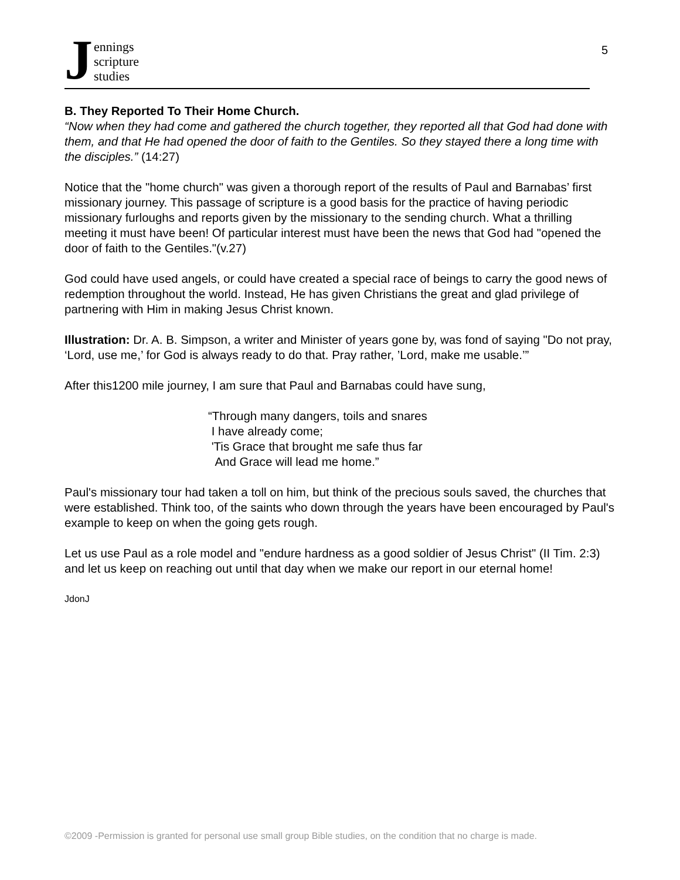Jennings
scripture
studies
5
B. They Reported To Their Home Church.
“Now when they had come and gathered the church together, they reported all that God had done with them, and that He had opened the door of faith to the Gentiles. So they stayed there a long time with the disciples.” (14:27)
Notice that the "home church" was given a thorough report of the results of Paul and Barnabas’ first missionary journey. This passage of scripture is a good basis for the practice of having periodic missionary furloughs and reports given by the missionary to the sending church. What a thrilling meeting it must have been! Of particular interest must have been the news that God had "opened the door of faith to the Gentiles."(v.27)
God could have used angels, or could have created a special race of beings to carry the good news of redemption throughout the world. Instead, He has given Christians the great and glad privilege of partnering with Him in making Jesus Christ known.
Illustration: Dr. A. B. Simpson, a writer and Minister of years gone by, was fond of saying "Do not pray, ‘Lord, use me,’ for God is always ready to do that. Pray rather, ’Lord, make me usable.’”
After this1200 mile journey, I am sure that Paul and Barnabas could have sung,
“Through many dangers, toils and snares
I have already come;
'Tis Grace that brought me safe thus far
And Grace will lead me home.”
Paul's missionary tour had taken a toll on him, but think of the precious souls saved, the churches that were established. Think too, of the saints who down through the years have been encouraged by Paul's example to keep on when the going gets rough.
Let us use Paul as a role model and "endure hardness as a good soldier of Jesus Christ" (II Tim. 2:3) and let us keep on reaching out until that day when we make our report in our eternal home!
JdonJ
©2009 -Permission is granted for personal use small group Bible studies, on the condition that no charge is made.